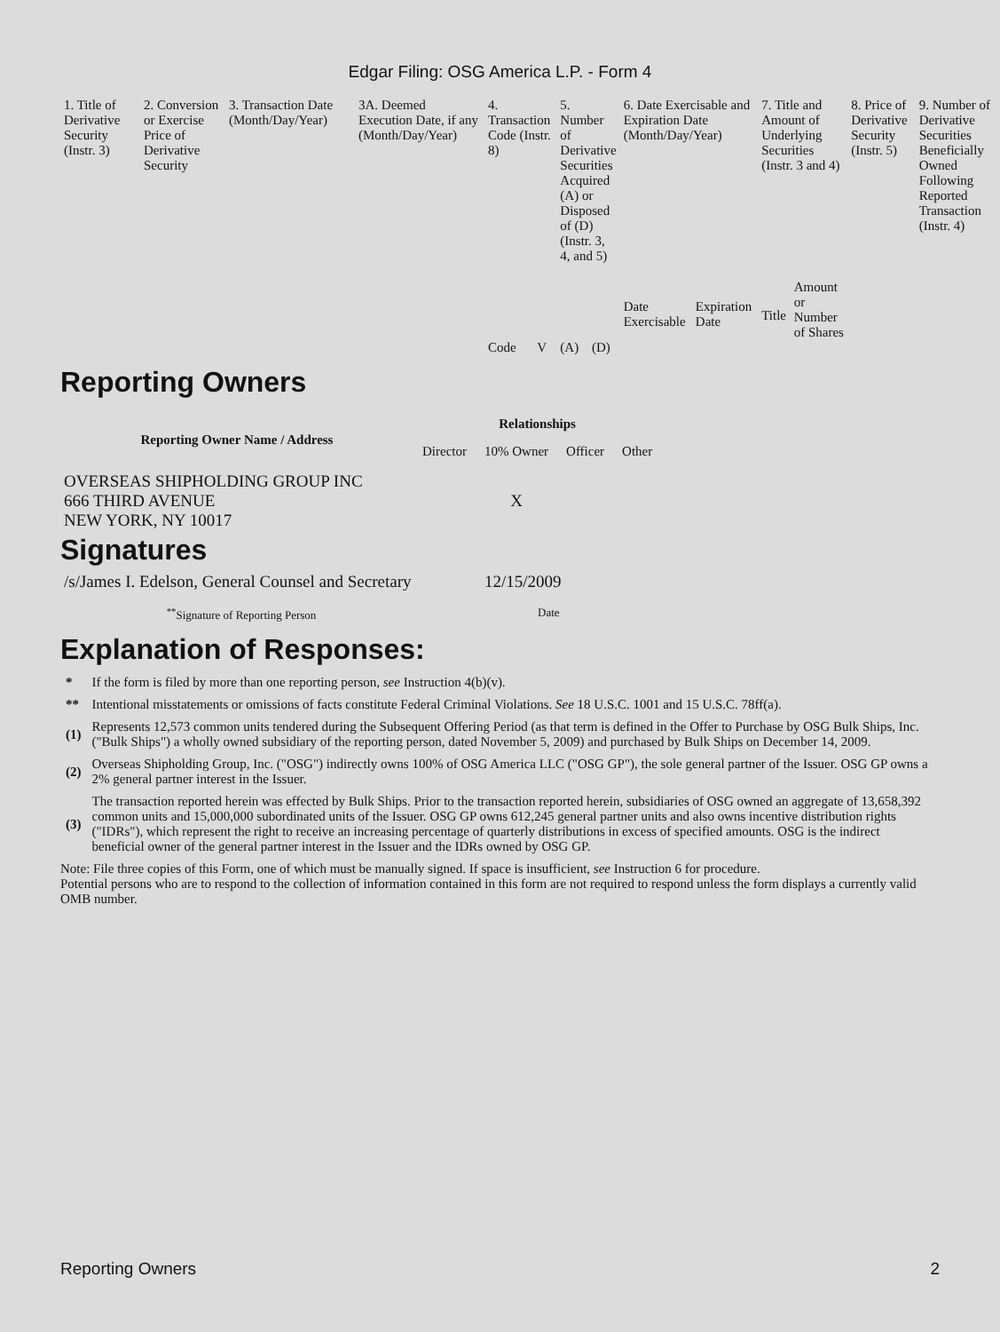Edgar Filing: OSG America L.P. - Form 4
| 1. Title of Derivative Security (Instr. 3) | 2. Conversion or Exercise Price of Derivative Security | 3. Transaction Date (Month/Day/Year) | 3A. Deemed Execution Date, if any (Month/Day/Year) | 4. Transaction Code (Instr. 8) | | 5. Number of Derivative Securities Acquired (A) or Disposed of (D) (Instr. 3, 4, and 5) | | 6. Date Exercisable and Expiration Date (Month/Day/Year) | | 7. Title and Amount of Underlying Securities (Instr. 3 and 4) | | 8. Price of Derivative Security (Instr. 5) | 9. Number of Derivative Securities Beneficially Owned Following Reported Transaction (Instr. 4) |
| | | | | | | | | Date Exercisable | Expiration Date | Title | Amount or Number of Shares | | |
| | | | | Code | V | (A) | (D) | | | | | | |
Reporting Owners
| Reporting Owner Name / Address | Relationships | | | |
| --- | --- | --- | --- | --- |
| | Director | 10% Owner | Officer | Other |
| OVERSEAS SHIPHOLDING GROUP INC 666 THIRD AVENUE NEW YORK, NY 10017 | | X | | |
Signatures
| /s/James I. Edelson, General Counsel and Secretary | 12/15/2009 |
| <sup>**</sup> Signature of Reporting Person | Date |
Explanation of Responses:
| * | If the form is filed by more than one reporting person, see Instruction 4(b)(v). |
| ** | Intentional misstatements or omissions of facts constitute Federal Criminal Violations. See 18 U.S.C. 1001 and 15 U.S.C. 78ff(a). |
| (1) | Represents 12,573 common units tendered during the Subsequent Offering Period (as that term is defined in the Offer to Purchase by OSG Bulk Ships, Inc. ("Bulk Ships") a wholly owned subsidiary of the reporting person, dated November 5, 2009) and purchased by Bulk Ships on December 14, 2009. |
| (2) | Overseas Shipholding Group, Inc. ("OSG") indirectly owns 100% of OSG America LLC ("OSG GP"), the sole general partner of the Issuer. OSG GP owns a 2% general partner interest in the Issuer. |
| (3) | The transaction reported herein was effected by Bulk Ships. Prior to the transaction reported herein, subsidiaries of OSG owned an aggregate of 13,658,392 common units and 15,000,000 subordinated units of the Issuer. OSG GP owns 612,245 general partner units and also owns incentive distribution rights ("IDRs"), which represent the right to receive an increasing percentage of quarterly distributions in excess of specified amounts. OSG is the indirect beneficial owner of the general partner interest in the Issuer and the IDRs owned by OSG GP. |
Note: File three copies of this Form, one of which must be manually signed. If space is insufficient, see Instruction 6 for procedure.
Potential persons who are to respond to the collection of information contained in this form are not required to respond unless the form displays a currently valid OMB number.
Reporting Owners 2